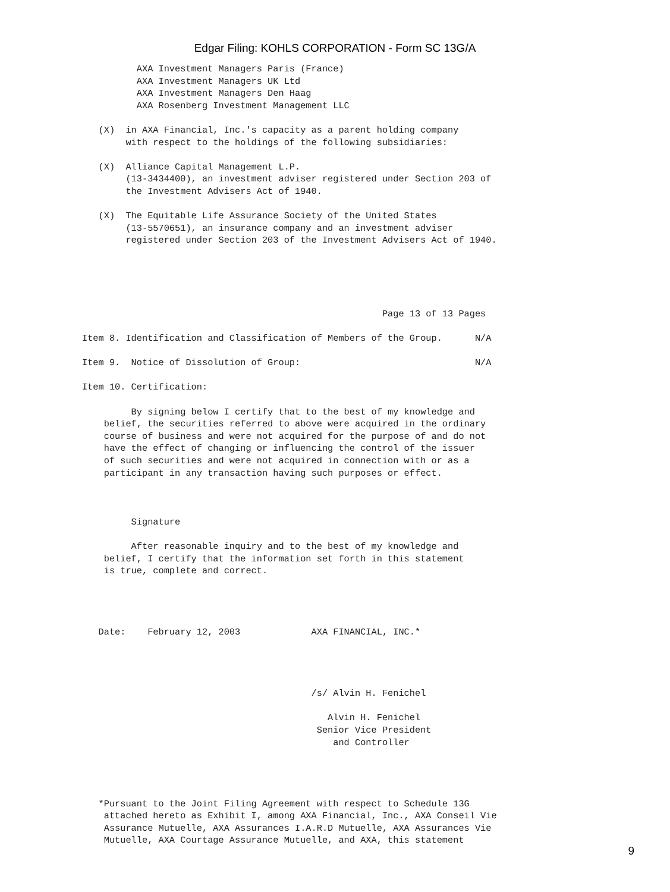Edgar Filing: KOHLS CORPORATION - Form SC 13G/A
          AXA Investment Managers Paris (France)
          AXA Investment Managers UK Ltd
          AXA Investment Managers Den Haag
          AXA Rosenberg Investment Management LLC

   (X)  in AXA Financial, Inc.'s capacity as a parent holding company
        with respect to the holdings of the following subsidiaries:

   (X)  Alliance Capital Management L.P.
        (13-3434400), an investment adviser registered under Section 203 of
        the Investment Advisers Act of 1940.

   (X)  The Equitable Life Assurance Society of the United States
        (13-5570651), an insurance company and an investment adviser
        registered under Section 203 of the Investment Advisers Act of 1940.





                                                       Page 13 of 13 Pages

Item 8. Identification and Classification of Members of the Group.      N/A

Item 9.  Notice of Dissolution of Group:                                N/A

Item 10. Certification:

         By signing below I certify that to the best of my knowledge and
    belief, the securities referred to above were acquired in the ordinary
    course of business and were not acquired for the purpose of and do not
    have the effect of changing or influencing the control of the issuer
    of such securities and were not acquired in connection with or as a
    participant in any transaction having such purposes or effect.



         Signature

         After reasonable inquiry and to the best of my knowledge and
    belief, I certify that the information set forth in this statement
    is true, complete and correct.




   Date:    February 12, 2003             AXA FINANCIAL, INC.*




                                          /s/ Alvin H. Fenichel

                                             Alvin H. Fenichel
                                           Senior Vice President
                                              and Controller




   *Pursuant to the Joint Filing Agreement with respect to Schedule 13G
    attached hereto as Exhibit I, among AXA Financial, Inc., AXA Conseil Vie
    Assurance Mutuelle, AXA Assurances I.A.R.D Mutuelle, AXA Assurances Vie
    Mutuelle, AXA Courtage Assurance Mutuelle, and AXA, this statement
9